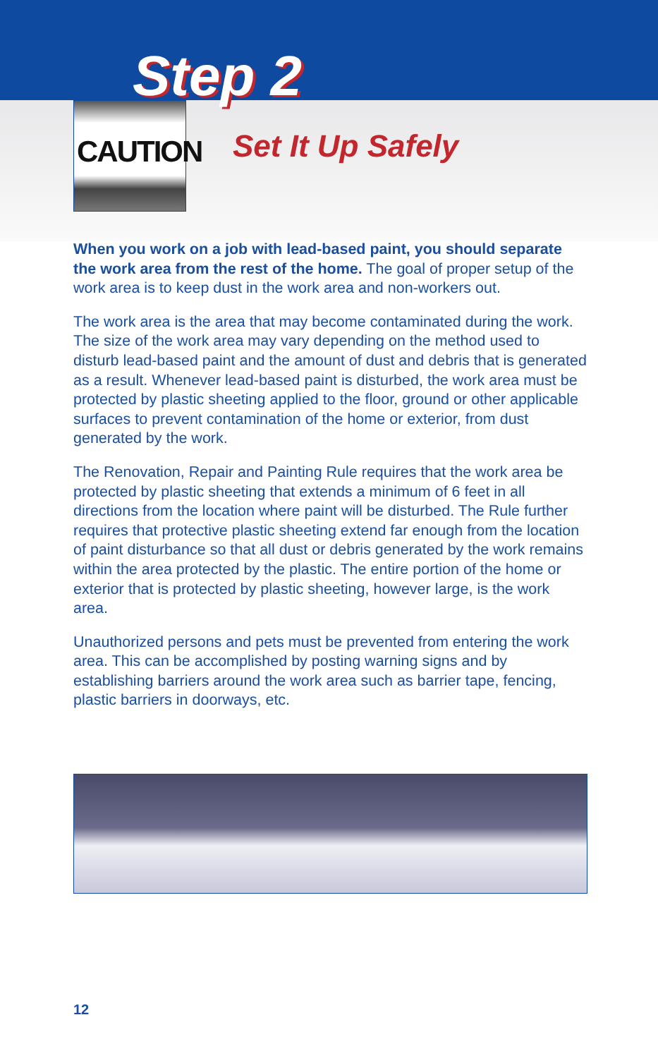Step 2
CAUTION
Set It Up Safely
When you work on a job with lead-based paint, you should separate the work area from the rest of the home. The goal of proper setup of the work area is to keep dust in the work area and non-workers out.
The work area is the area that may become contaminated during the work. The size of the work area may vary depending on the method used to disturb lead-based paint and the amount of dust and debris that is generated as a result. Whenever lead-based paint is disturbed, the work area must be protected by plastic sheeting applied to the floor, ground or other applicable surfaces to prevent contamination of the home or exterior, from dust generated by the work.
The Renovation, Repair and Painting Rule requires that the work area be protected by plastic sheeting that extends a minimum of 6 feet in all directions from the location where paint will be disturbed. The Rule further requires that protective plastic sheeting extend far enough from the location of paint disturbance so that all dust or debris generated by the work remains within the area protected by the plastic. The entire portion of the home or exterior that is protected by plastic sheeting, however large, is the work area.
Unauthorized persons and pets must be prevented from entering the work area. This can be accomplished by posting warning signs and by establishing barriers around the work area such as barrier tape, fencing, plastic barriers in doorways, etc.
12